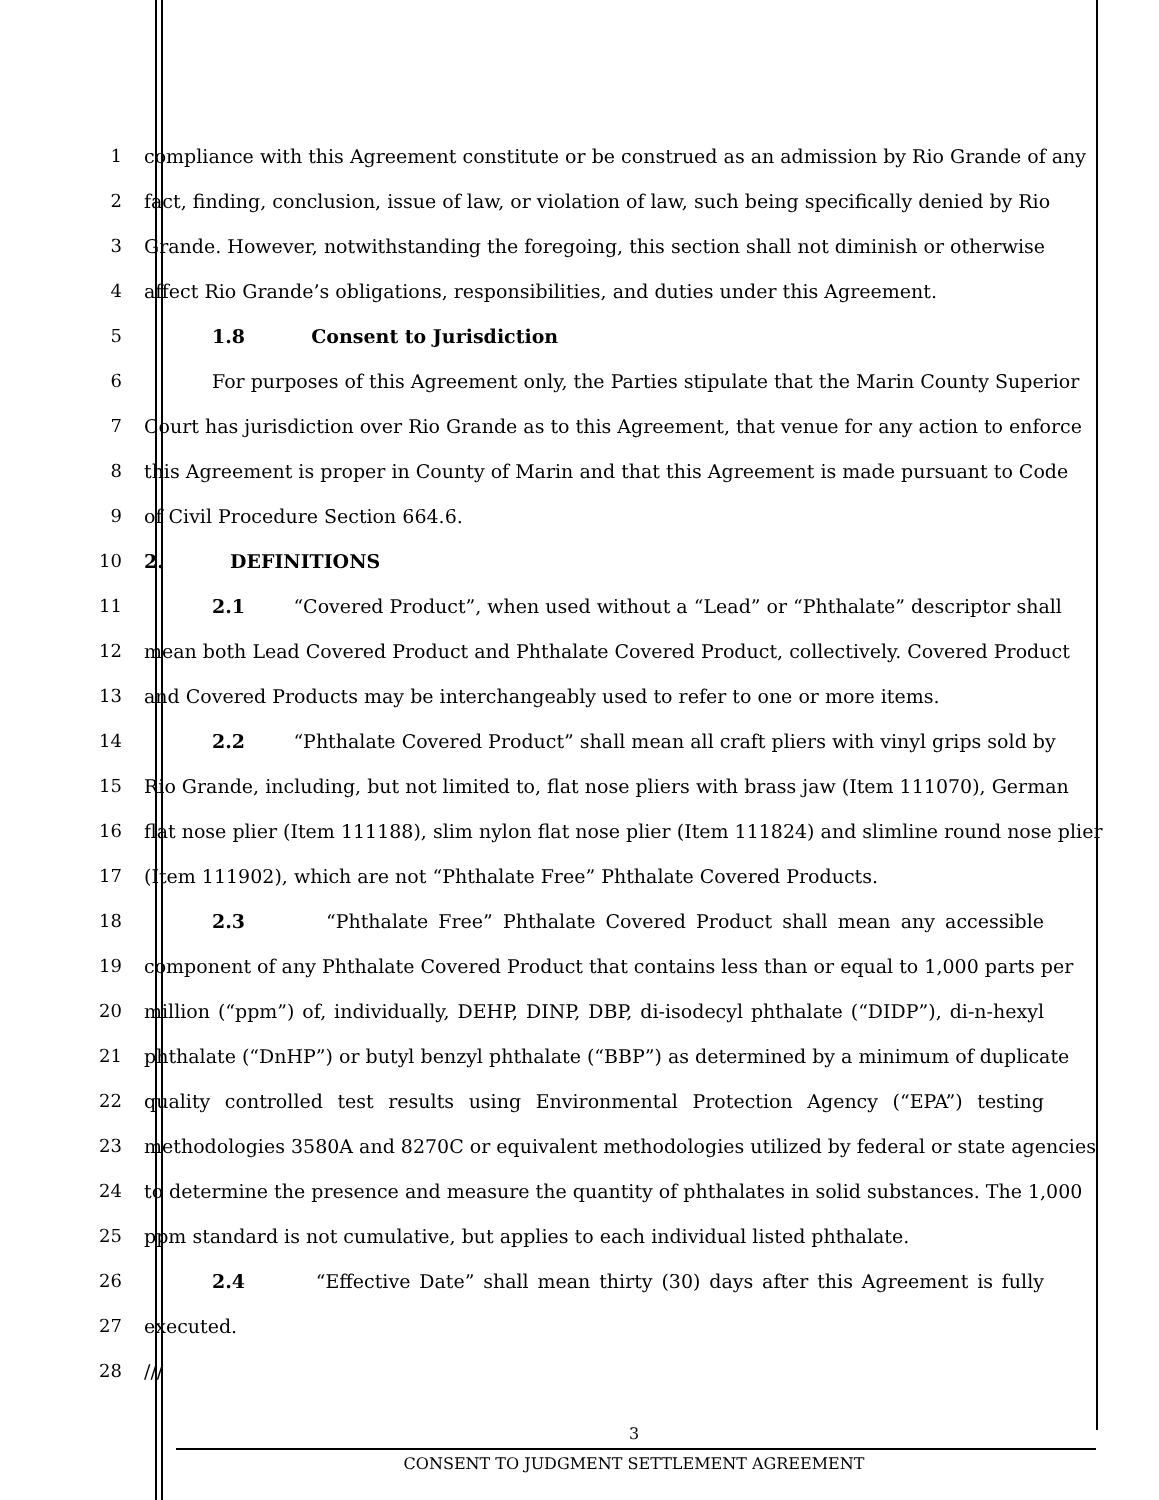1 compliance with this Agreement constitute or be construed as an admission by Rio Grande of any
2 fact, finding, conclusion, issue of law, or violation of law, such being specifically denied by Rio
3 Grande. However, notwithstanding the foregoing, this section shall not diminish or otherwise
4 affect Rio Grande’s obligations, responsibilities, and duties under this Agreement.
5 1.8 Consent to Jurisdiction
6 For purposes of this Agreement only, the Parties stipulate that the Marin County Superior
7 Court has jurisdiction over Rio Grande as to this Agreement, that venue for any action to enforce
8 this Agreement is proper in County of Marin and that this Agreement is made pursuant to Code
9 of Civil Procedure Section 664.6.
10 2. DEFINITIONS
11 2.1 “Covered Product”, when used without a “Lead” or “Phthalate” descriptor shall
12 mean both Lead Covered Product and Phthalate Covered Product, collectively. Covered Product
13 and Covered Products may be interchangeably used to refer to one or more items.
14 2.2 “Phthalate Covered Product” shall mean all craft pliers with vinyl grips sold by
15 Rio Grande, including, but not limited to, flat nose pliers with brass jaw (Item 111070), German
16 flat nose plier (Item 111188), slim nylon flat nose plier (Item 111824) and slimline round nose plier
17 (Item 111902), which are not “Phthalate Free” Phthalate Covered Products.
18 2.3 “Phthalate Free” Phthalate Covered Product shall mean any accessible
19 component of any Phthalate Covered Product that contains less than or equal to 1,000 parts per
20 million (“ppm”) of, individually, DEHP, DINP, DBP, di-isodecyl phthalate (“DIDP”), di-n-hexyl
21 phthalate (“DnHP”) or butyl benzyl phthalate (“BBP”) as determined by a minimum of duplicate
22 quality controlled test results using Environmental Protection Agency (“EPA”) testing
23 methodologies 3580A and 8270C or equivalent methodologies utilized by federal or state agencies
24 to determine the presence and measure the quantity of phthalates in solid substances. The 1,000
25 ppm standard is not cumulative, but applies to each individual listed phthalate.
26 2.4 “Effective Date” shall mean thirty (30) days after this Agreement is fully
27 executed.
28 ///
3
CONSENT TO JUDGMENT SETTLEMENT AGREEMENT